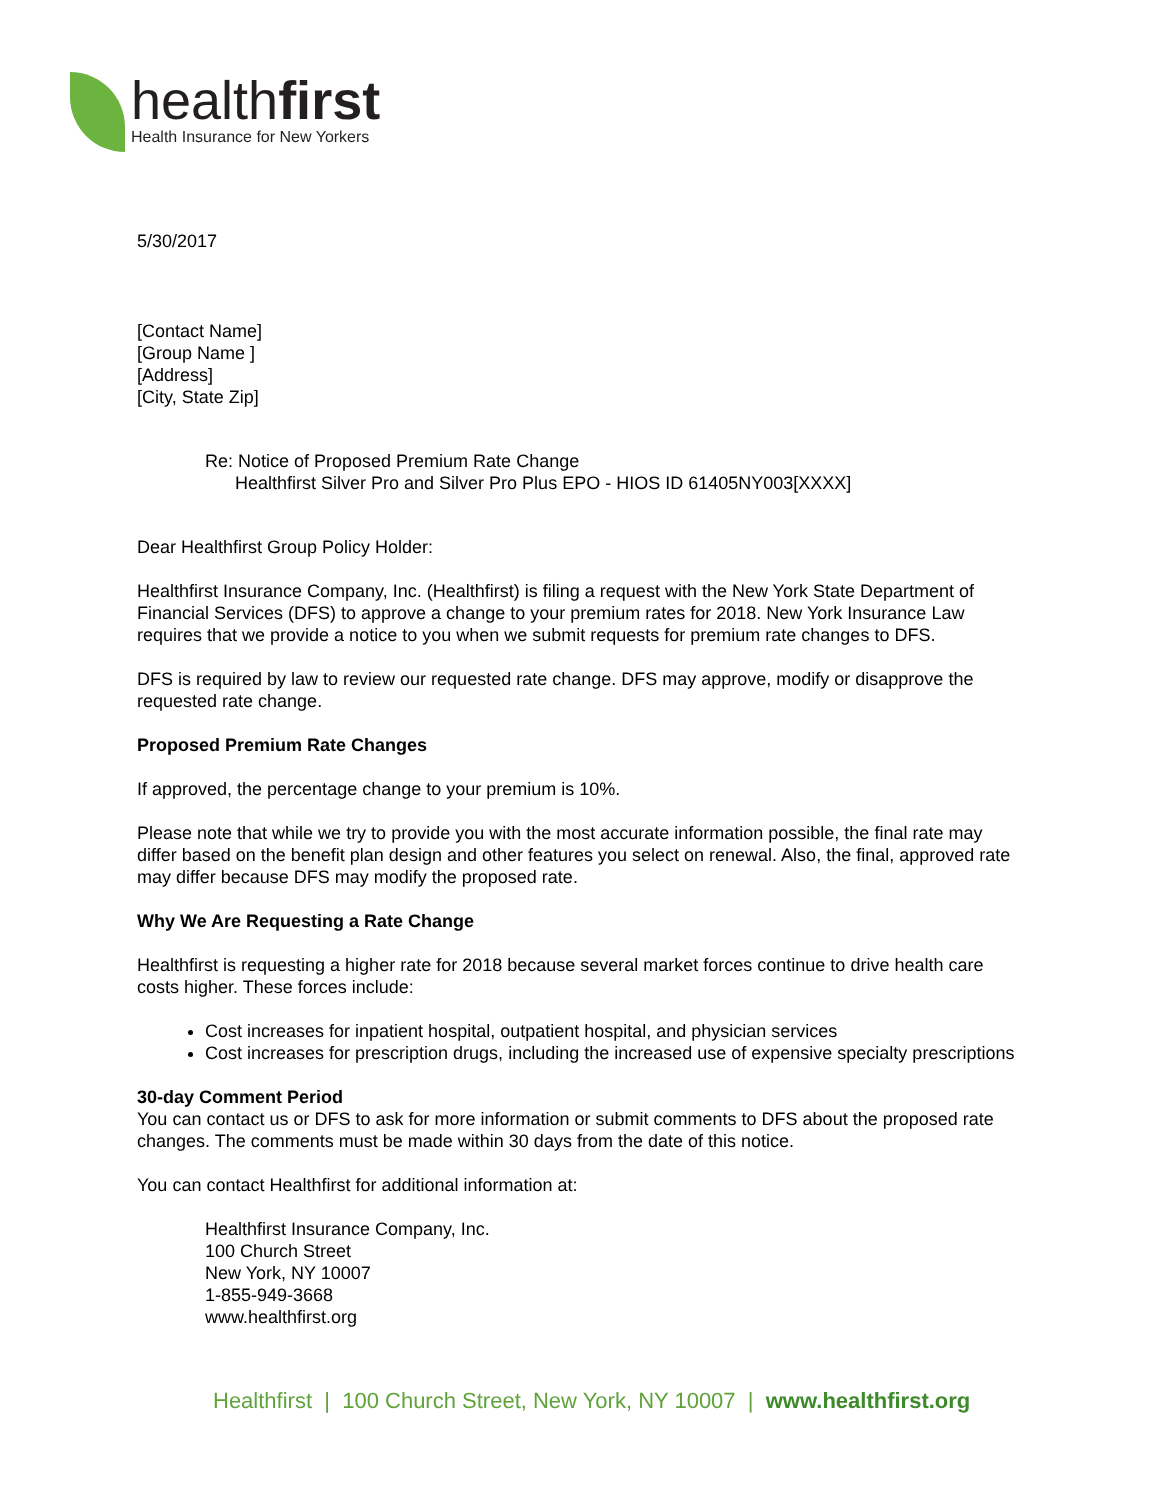healthfirst
Health Insurance for New Yorkers
5/30/2017
[Contact Name]
[Group Name ]
[Address]
[City, State Zip]
Re: Notice of Proposed Premium Rate Change
Healthfirst Silver Pro and Silver Pro Plus EPO - HIOS ID 61405NY003[XXXX]
Dear Healthfirst Group Policy Holder:
Healthfirst Insurance Company, Inc. (Healthfirst) is filing a request with the New York State Department of Financial Services (DFS) to approve a change to your premium rates for 2018. New York Insurance Law requires that we provide a notice to you when we submit requests for premium rate changes to DFS.
DFS is required by law to review our requested rate change. DFS may approve, modify or disapprove the requested rate change.
Proposed Premium Rate Changes
If approved, the percentage change to your premium is 10%.
Please note that while we try to provide you with the most accurate information possible, the final rate may differ based on the benefit plan design and other features you select on renewal. Also, the final, approved rate may differ because DFS may modify the proposed rate.
Why We Are Requesting a Rate Change
Healthfirst is requesting a higher rate for 2018 because several market forces continue to drive health care costs higher. These forces include:
Cost increases for inpatient hospital, outpatient hospital, and physician services
Cost increases for prescription drugs, including the increased use of expensive specialty prescriptions
30-day Comment Period
You can contact us or DFS to ask for more information or submit comments to DFS about the proposed rate changes. The comments must be made within 30 days from the date of this notice.
You can contact Healthfirst for additional information at:
Healthfirst Insurance Company, Inc.
100 Church Street
New York, NY 10007
1-855-949-3668
www.healthfirst.org
Healthfirst | 100 Church Street, New York, NY 10007 | www.healthfirst.org